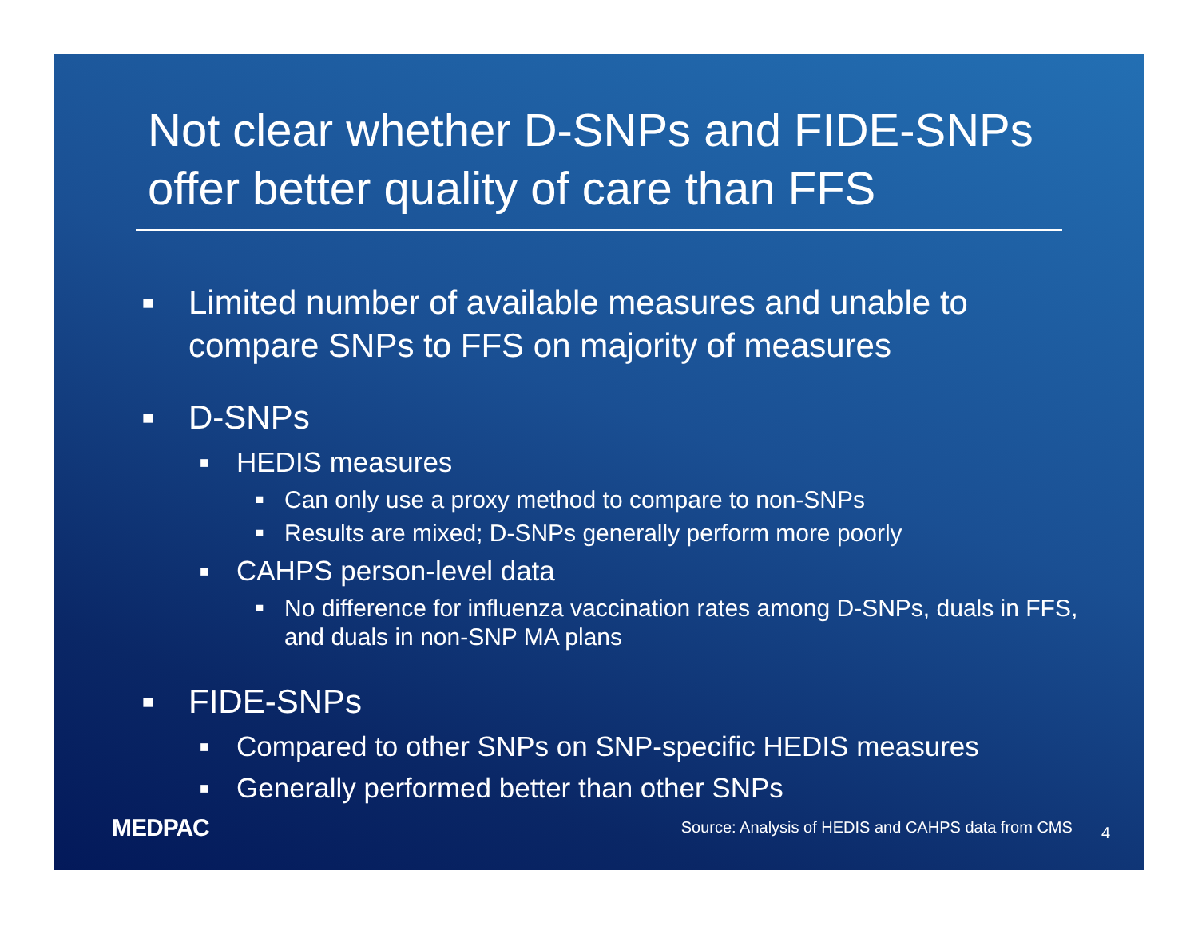Not clear whether D-SNPs and FIDE-SNPs offer better quality of care than FFS
■ Limited number of available measures and unable to compare SNPs to FFS on majority of measures
■ D-SNPs
■ HEDIS measures
■ Can only use a proxy method to compare to non-SNPs
■ Results are mixed; D-SNPs generally perform more poorly
■ CAHPS person-level data
■ No difference for influenza vaccination rates among D-SNPs, duals in FFS, and duals in non-SNP MA plans
■ FIDE-SNPs
■ Compared to other SNPs on SNP-specific HEDIS measures
■ Generally performed better than other SNPs
MEDPAC Source: Analysis of HEDIS and CAHPS data from CMS 4